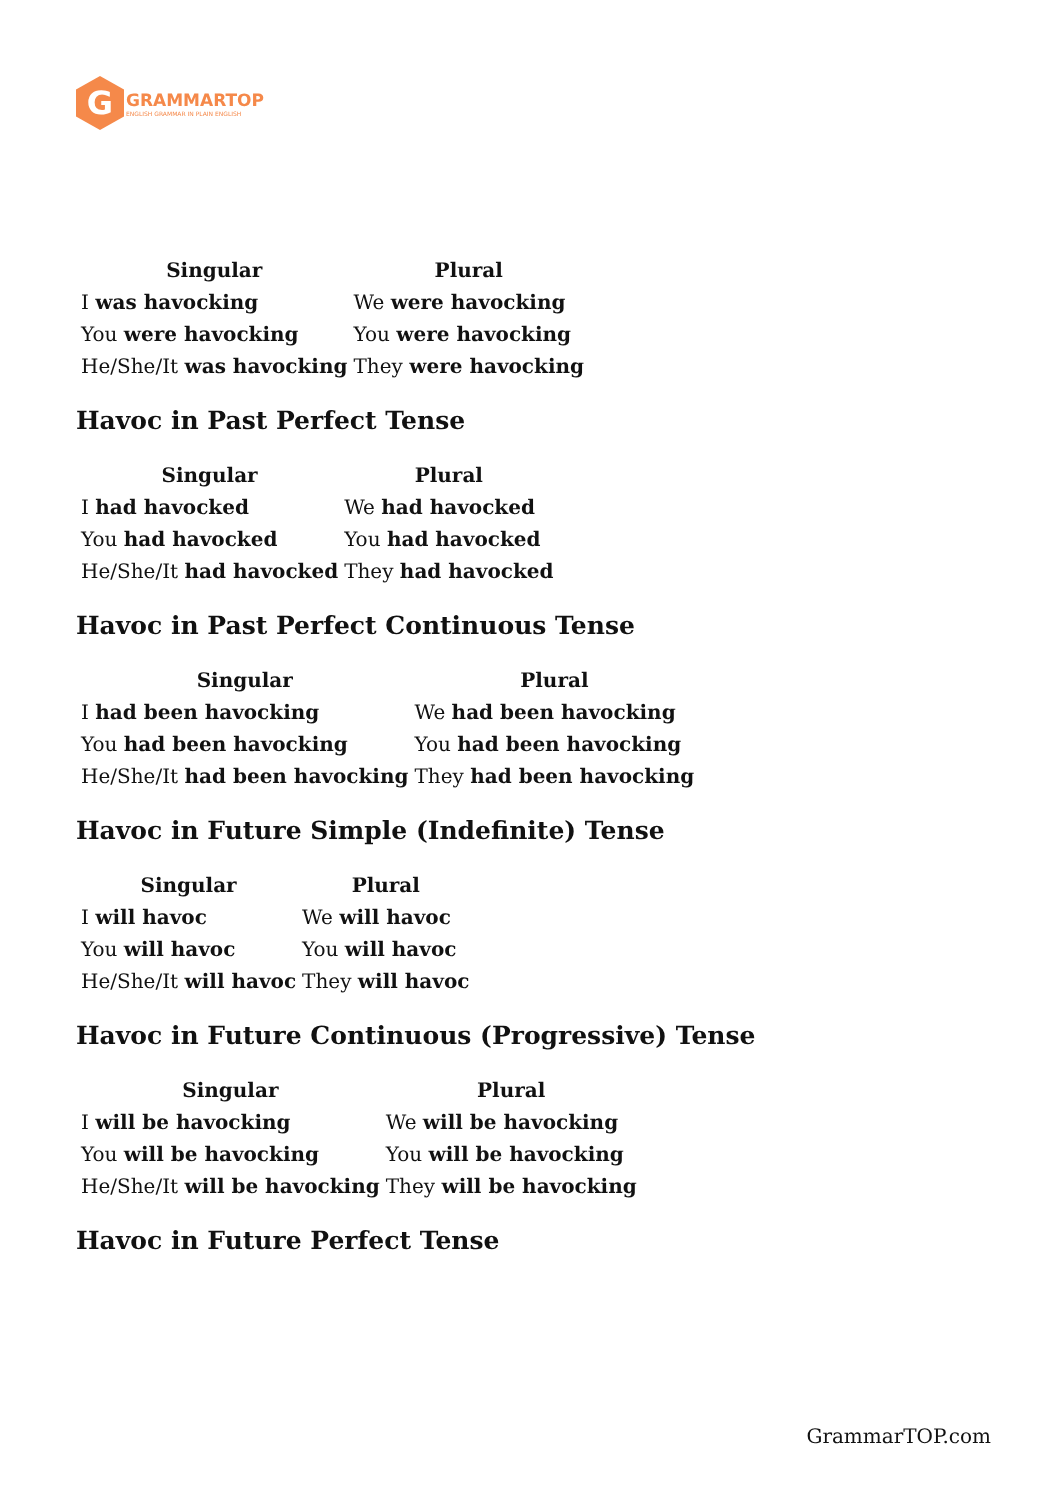G
GRAMMARTOP
ENGLISH GRAMMAR IN PLAIN ENGLISH
| Singular | Plural |
| --- | --- |
| I was havocking | We were havocking |
| You were havocking | You were havocking |
| He/She/It was havocking | They were havocking |
Havoc in Past Perfect Tense
| Singular | Plural |
| --- | --- |
| I had havocked | We had havocked |
| You had havocked | You had havocked |
| He/She/It had havocked | They had havocked |
Havoc in Past Perfect Continuous Tense
| Singular | Plural |
| --- | --- |
| I had been havocking | We had been havocking |
| You had been havocking | You had been havocking |
| He/She/It had been havocking | They had been havocking |
Havoc in Future Simple (Indefinite) Tense
| Singular | Plural |
| --- | --- |
| I will havoc | We will havoc |
| You will havoc | You will havoc |
| He/She/It will havoc | They will havoc |
Havoc in Future Continuous (Progressive) Tense
| Singular | Plural |
| --- | --- |
| I will be havocking | We will be havocking |
| You will be havocking | You will be havocking |
| He/She/It will be havocking | They will be havocking |
Havoc in Future Perfect Tense
GrammarTOP.com